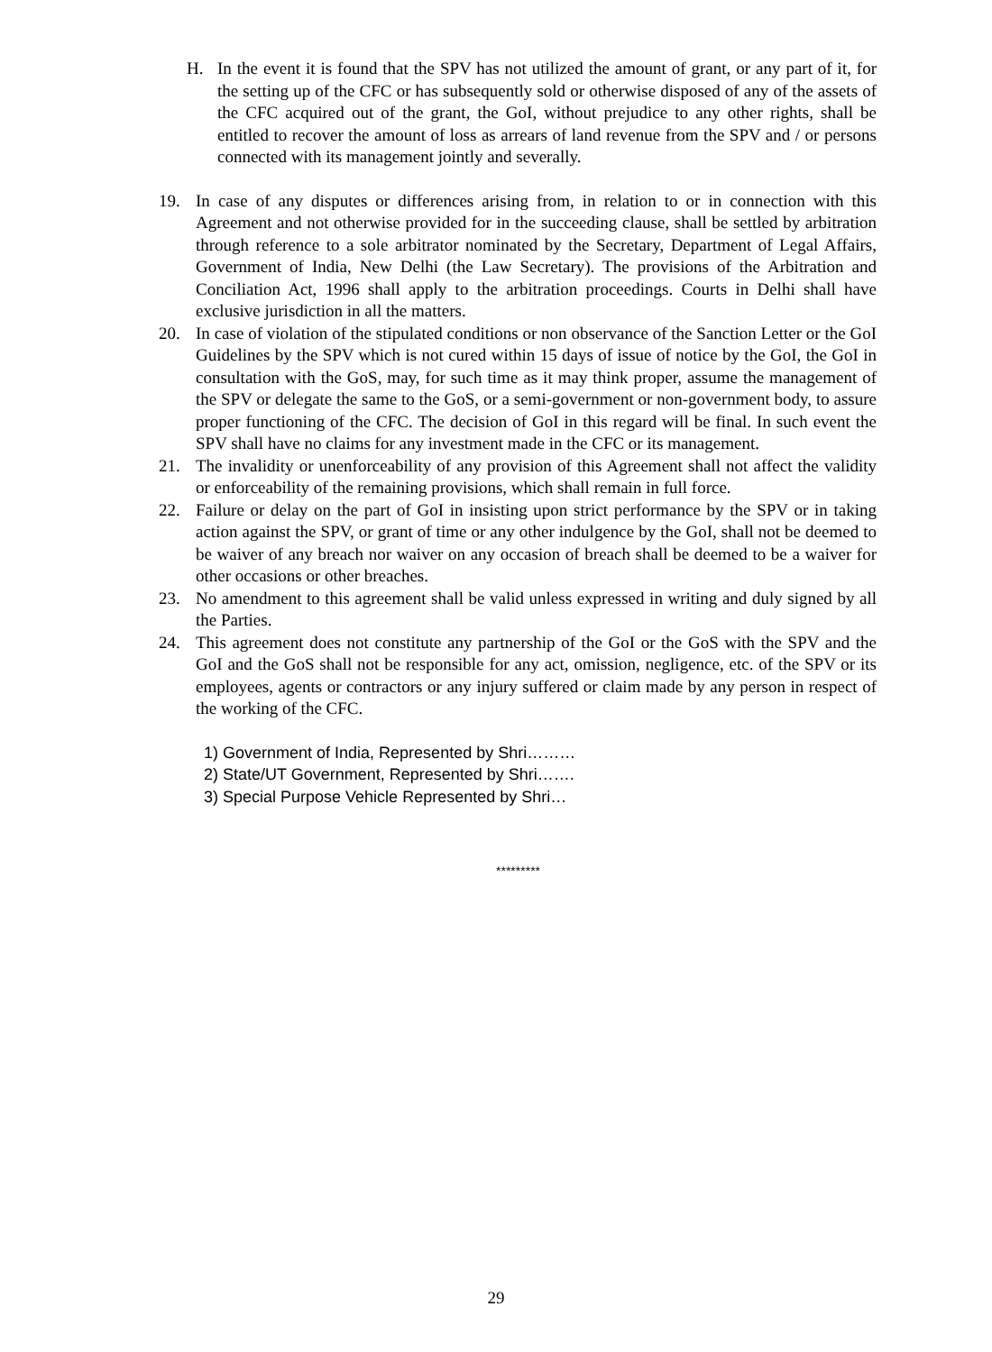H. In the event it is found that the SPV has not utilized the amount of grant, or any part of it, for the setting up of the CFC or has subsequently sold or otherwise disposed of any of the assets of the CFC acquired out of the grant, the GoI, without prejudice to any other rights, shall be entitled to recover the amount of loss as arrears of land revenue from the SPV and / or persons connected with its management jointly and severally.
19. In case of any disputes or differences arising from, in relation to or in connection with this Agreement and not otherwise provided for in the succeeding clause, shall be settled by arbitration through reference to a sole arbitrator nominated by the Secretary, Department of Legal Affairs, Government of India, New Delhi (the Law Secretary). The provisions of the Arbitration and Conciliation Act, 1996 shall apply to the arbitration proceedings. Courts in Delhi shall have exclusive jurisdiction in all the matters.
20. In case of violation of the stipulated conditions or non observance of the Sanction Letter or the GoI Guidelines by the SPV which is not cured within 15 days of issue of notice by the GoI, the GoI in consultation with the GoS, may, for such time as it may think proper, assume the management of the SPV or delegate the same to the GoS, or a semi-government or non-government body, to assure proper functioning of the CFC. The decision of GoI in this regard will be final. In such event the SPV shall have no claims for any investment made in the CFC or its management.
21. The invalidity or unenforceability of any provision of this Agreement shall not affect the validity or enforceability of the remaining provisions, which shall remain in full force.
22. Failure or delay on the part of GoI in insisting upon strict performance by the SPV or in taking action against the SPV, or grant of time or any other indulgence by the GoI, shall not be deemed to be waiver of any breach nor waiver on any occasion of breach shall be deemed to be a waiver for other occasions or other breaches.
23. No amendment to this agreement shall be valid unless expressed in writing and duly signed by all the Parties.
24. This agreement does not constitute any partnership of the GoI or the GoS with the SPV and the GoI and the GoS shall not be responsible for any act, omission, negligence, etc. of the SPV or its employees, agents or contractors or any injury suffered or claim made by any person in respect of the working of the CFC.
1) Government of India, Represented by Shri………
2) State/UT Government, Represented by Shri…….
3) Special Purpose Vehicle Represented by Shri…
*********
29